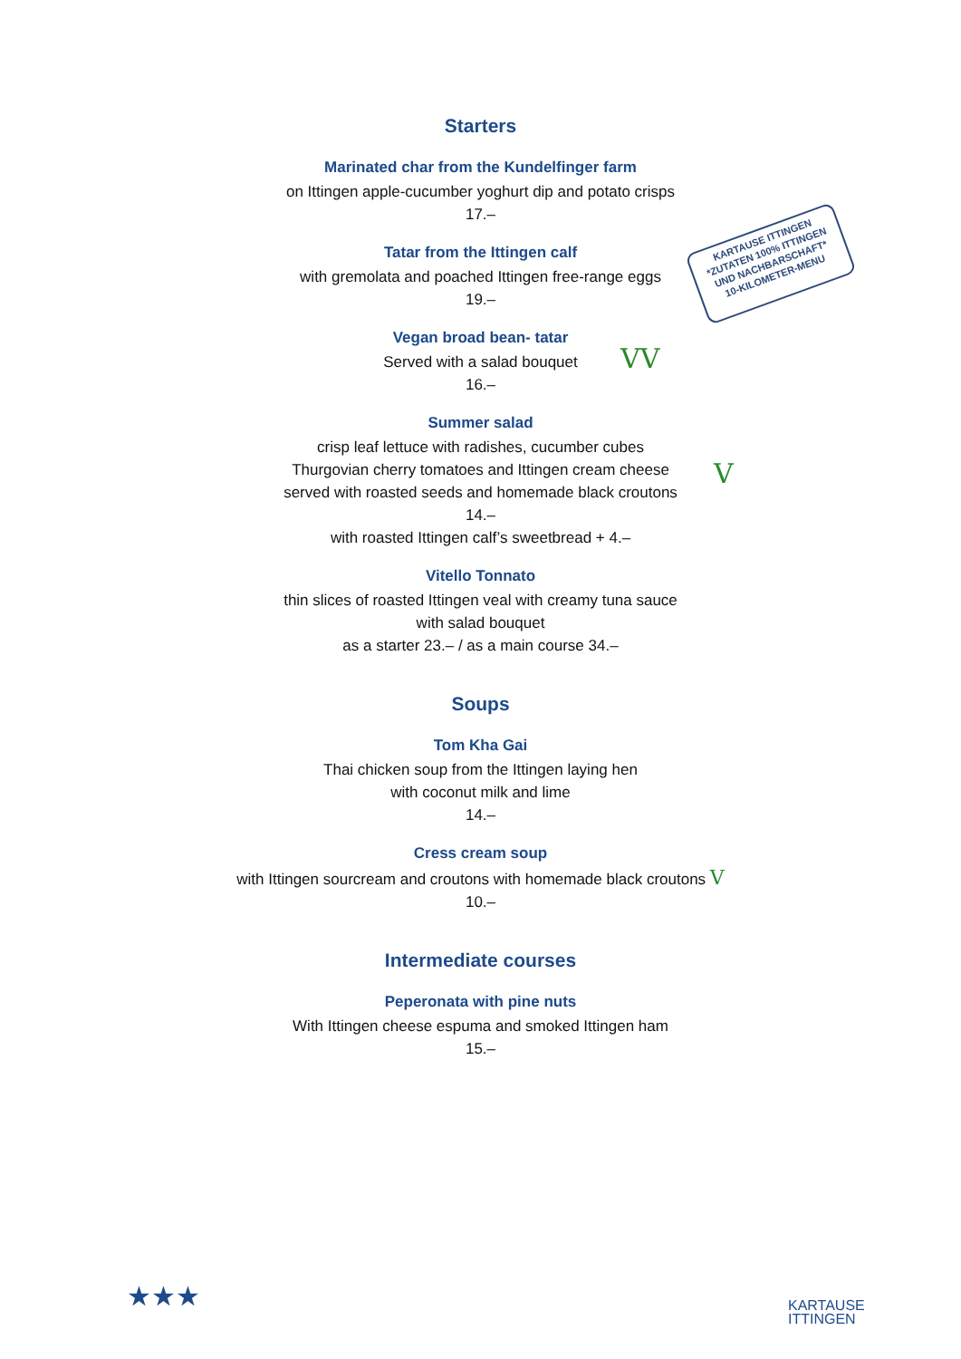Starters
Marinated char from the Kundelfinger farm
on Ittingen apple-cucumber yoghurt dip and potato crisps
17.–
Tatar from the Ittingen calf
with gremolata and poached Ittingen free-range eggs
19.–
Vegan broad bean- tatar
Served with a salad bouquet
16.–
Summer salad
crisp leaf lettuce with radishes, cucumber cubes
Thurgovian cherry tomatoes and Ittingen cream cheese
served with roasted seeds and homemade black croutons
14.–
with roasted Ittingen calf’s sweetbread + 4.–
Vitello Tonnato
thin slices of roasted Ittingen veal with creamy tuna sauce
with salad bouquet
as a starter 23.– / as a main course 34.–
Soups
Tom Kha Gai
Thai chicken soup from the Ittingen laying hen
with coconut milk and lime
14.–
Cress cream soup
with Ittingen sourcream and croutons with homemade black croutons V
10.–
Intermediate courses
Peperonata with pine nuts
With Ittingen cheese espuma and smoked Ittingen ham
15.–
KARTAUSE ITTINGEN
*ZUTATEN 100% ITTINGEN UND NACHBARSCHAFT*
10-KILOMETER-MENU
VV
V
★★★
KARTAUSE
ITTINGEN